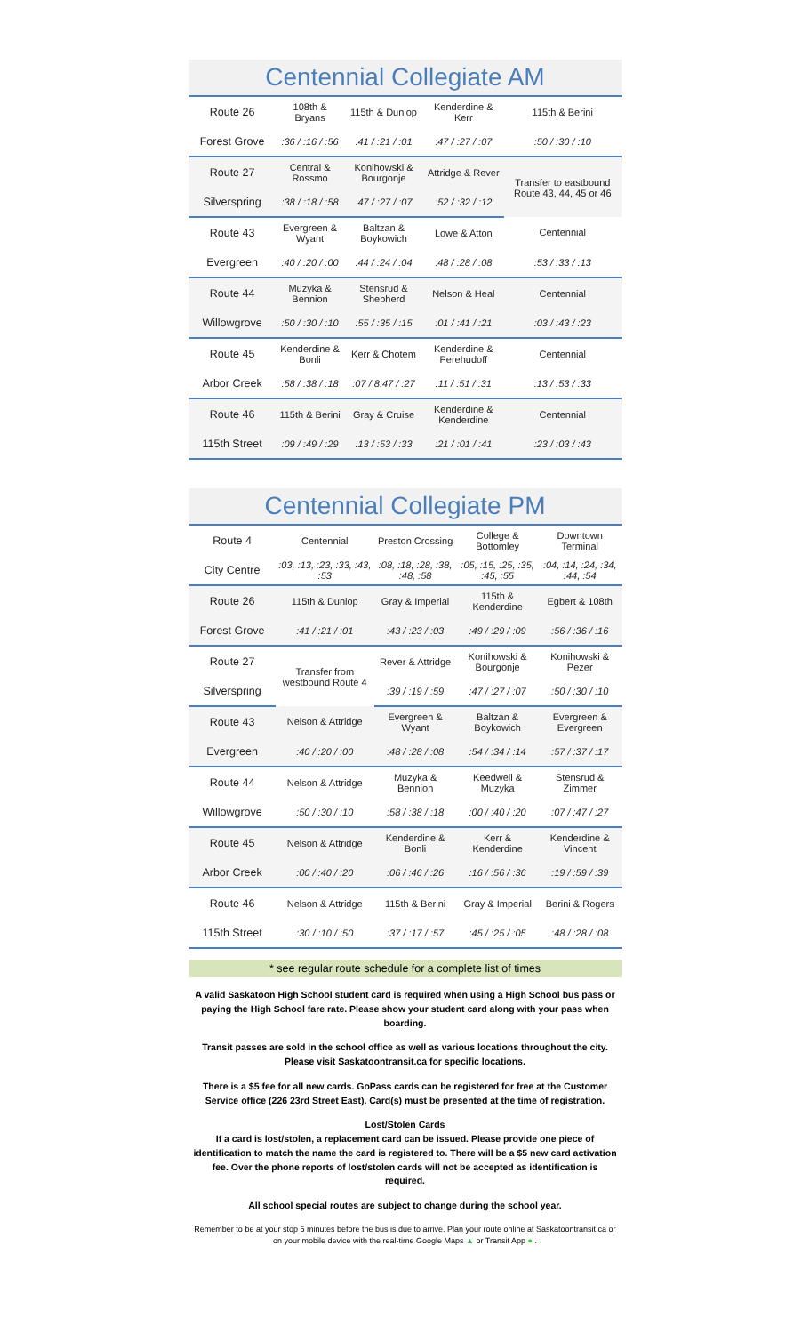| Centennial Collegiate AM | | | | |
| --- | --- | --- | --- | --- |
| Route 26 | 108th & Bryans | 115th & Dunlop | Kenderdine & Kerr | 115th & Berini |
| Forest Grove | :36 / :16 / :56 | :41 / :21 / :01 | :47 / :27 / :07 | :50 / :30 / :10 |
| Route 27 | Central & Rossmo | Konihowski & Bourgonje | Attridge & Rever | Transfer to eastbound Route 43, 44, 45 or 46 |
| Silverspring | :38 / :18 / :58 | :47 / :27 / :07 | :52 / :32 / :12 | |
| Route 43 | Evergreen & Wyant | Baltzan & Boykowich | Lowe & Atton | Centennial |
| Evergreen | :40 / :20 / :00 | :44 / :24 / :04 | :48 / :28 / :08 | :53 / :33 / :13 |
| Route 44 | Muzyka & Bennion | Stensrud & Shepherd | Nelson & Heal | Centennial |
| Willowgrove | :50 / :30 / :10 | :55 / :35 / :15 | :01 / :41 / :21 | :03 / :43 / :23 |
| Route 45 | Kenderdine & Bonli | Kerr & Chotem | Kenderdine & Perehudoff | Centennial |
| Arbor Creek | :58 / :38 / :18 | :07 / 8:47 / :27 | :11 / :51 / :31 | :13 / :53 / :33 |
| Route 46 | 115th & Berini | Gray & Cruise | Kenderdine & Kenderdine | Centennial |
| 115th Street | :09 / :49 / :29 | :13 / :53 / :33 | :21 / :01 / :41 | :23 / :03 / :43 |
| Centennial Collegiate PM | | | | |
| --- | --- | --- | --- | --- |
| Route 4 | Centennial | Preston Crossing | College & Bottomley | Downtown Terminal |
| City Centre | :03, :13, :23, :33, :43, :53 | :08, :18, :28, :38, :48, :58 | :05, :15, :25, :35, :45, :55 | :04, :14, :24, :34, :44, :54 |
| Route 26 | 115th & Dunlop | Gray & Imperial | 115th & Kenderdine | Egbert & 108th |
| Forest Grove | :41 / :21 / :01 | :43 / :23 / :03 | :49 / :29 / :09 | :56 / :36 / :16 |
| Route 27 | Transfer from westbound Route 4 | Rever & Attridge | Konihowski & Bourgonje | Konihowski & Pezer |
| Silverspring | | :39 / :19 / :59 | :47 / :27 / :07 | :50 / :30 / :10 |
| Route 43 | Nelson & Attridge | Evergreen & Wyant | Baltzan & Boykowich | Evergreen & Evergreen |
| Evergreen | :40 / :20 / :00 | :48 / :28 / :08 | :54 / :34 / :14 | :57 / :37 / :17 |
| Route 44 | Nelson & Attridge | Muzyka & Bennion | Keedwell & Muzyka | Stensrud & Zimmer |
| Willowgrove | :50 / :30 / :10 | :58 / :38 / :18 | :00 / :40 / :20 | :07 / :47 / :27 |
| Route 45 | Nelson & Attridge | Kenderdine & Bonli | Kerr & Kenderdine | Kenderdine & Vincent |
| Arbor Creek | :00 / :40 / :20 | :06 / :46 / :26 | :16 / :56 / :36 | :19 / :59 / :39 |
| Route 46 | Nelson & Attridge | 115th & Berini | Gray & Imperial | Berini & Rogers |
| 115th Street | :30 / :10 / :50 | :37 / :17 / :57 | :45 / :25 / :05 | :48 / :28 / :08 |
* see regular route schedule for a complete list of times
A valid Saskatoon High School student card is required when using a High School bus pass or paying the High School fare rate. Please show your student card along with your pass when boarding.
Transit passes are sold in the school office as well as various locations throughout the city. Please visit Saskatoontransit.ca for specific locations.
There is a $5 fee for all new cards. GoPass cards can be registered for free at the Customer Service office (226 23rd Street East). Card(s) must be presented at the time of registration.
Lost/Stolen Cards
If a card is lost/stolen, a replacement card can be issued. Please provide one piece of identification to match the name the card is registered to. There will be a $5 new card activation fee. Over the phone reports of lost/stolen cards will not be accepted as identification is required.
All school special routes are subject to change during the school year.
Remember to be at your stop 5 minutes before the bus is due to arrive. Plan your route online at Saskatoontransit.ca or on your mobile device with the real-time Google Maps ▲ or Transit App ● .